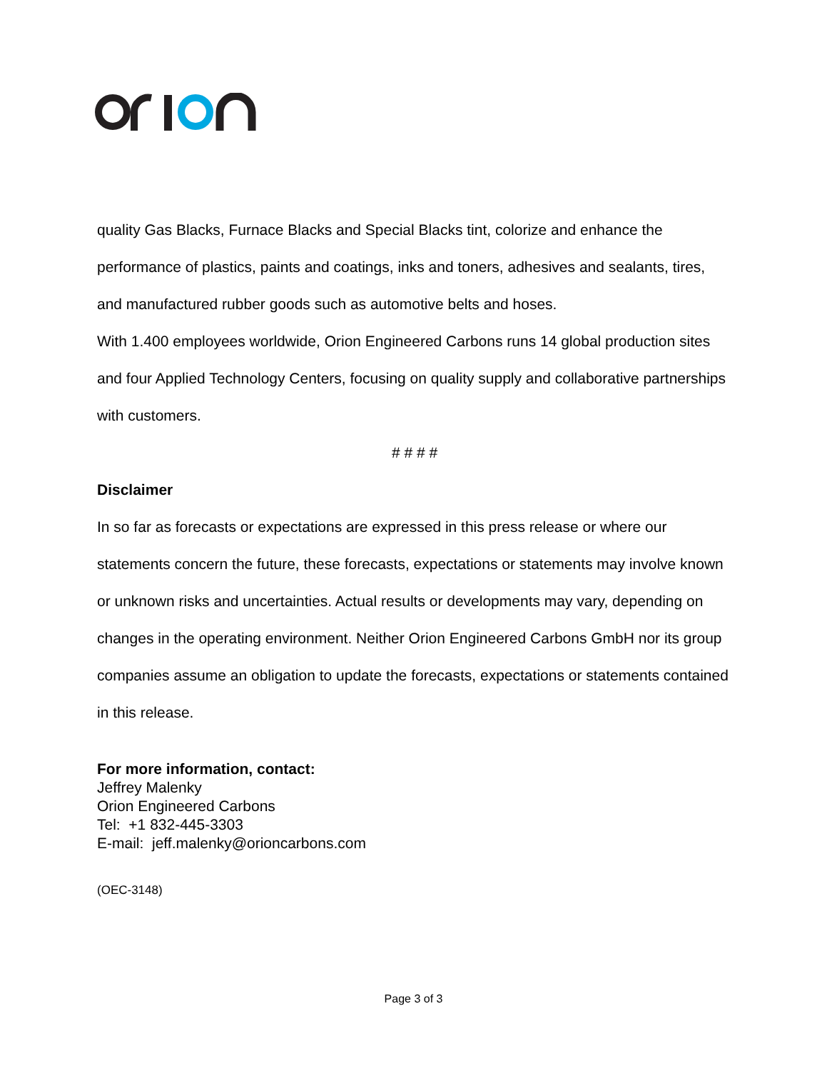quality Gas Blacks, Furnace Blacks and Special Blacks tint, colorize and enhance the performance of plastics, paints and coatings, inks and toners, adhesives and sealants, tires, and manufactured rubber goods such as automotive belts and hoses.
With 1.400 employees worldwide, Orion Engineered Carbons runs 14 global production sites and four Applied Technology Centers, focusing on quality supply and collaborative partnerships with customers.
# # # #
Disclaimer
In so far as forecasts or expectations are expressed in this press release or where our statements concern the future, these forecasts, expectations or statements may involve known or unknown risks and uncertainties. Actual results or developments may vary, depending on changes in the operating environment. Neither Orion Engineered Carbons GmbH nor its group companies assume an obligation to update the forecasts, expectations or statements contained in this release.
For more information, contact:
Jeffrey Malenky
Orion Engineered Carbons
Tel: +1 832-445-3303
E-mail: jeff.malenky@orioncarbons.com
(OEC-3148)
Page 3 of 3